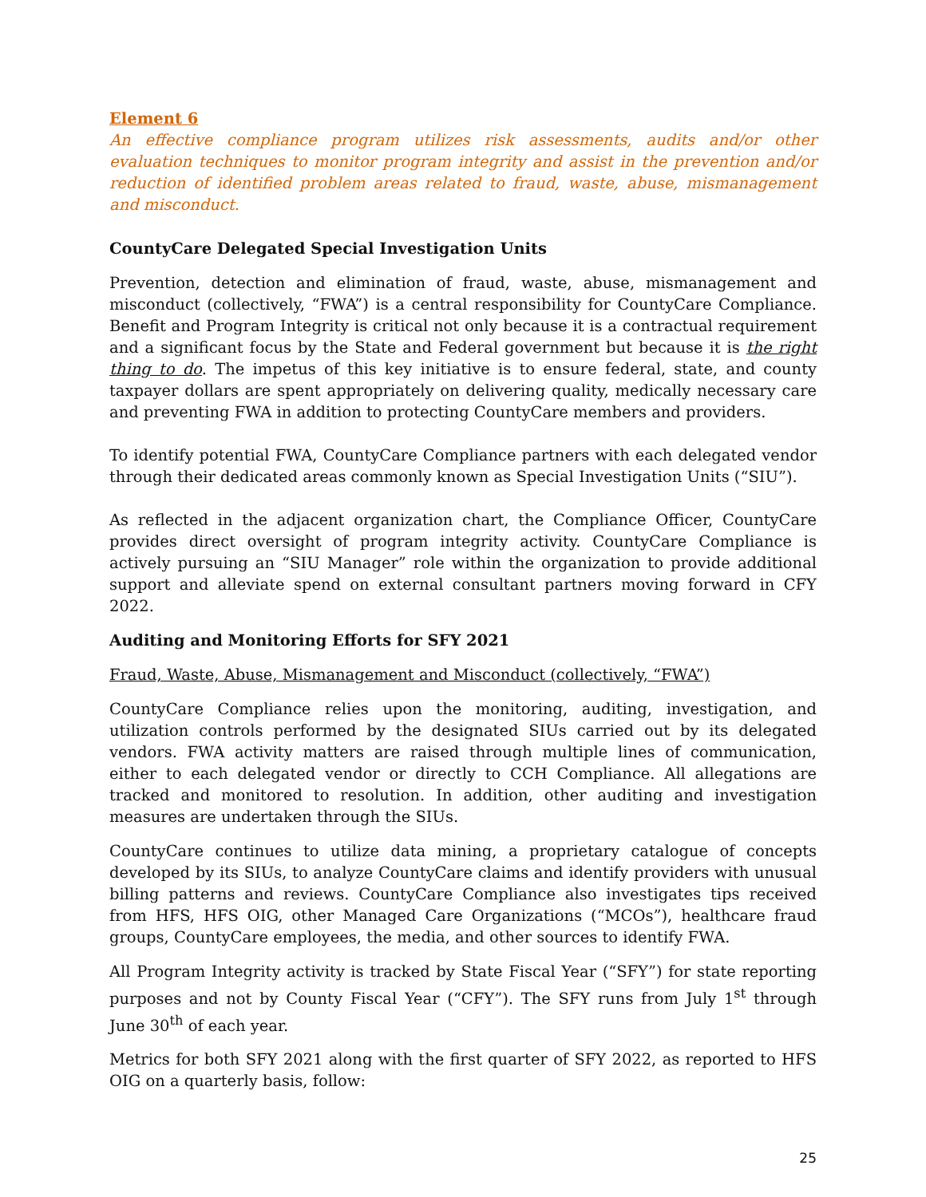Element 6
An effective compliance program utilizes risk assessments, audits and/or other evaluation techniques to monitor program integrity and assist in the prevention and/or reduction of identified problem areas related to fraud, waste, abuse, mismanagement and misconduct.
CountyCare Delegated Special Investigation Units
Prevention, detection and elimination of fraud, waste, abuse, mismanagement and misconduct (collectively, “FWA”) is a central responsibility for CountyCare Compliance. Benefit and Program Integrity is critical not only because it is a contractual requirement and a significant focus by the State and Federal government but because it is the right thing to do. The impetus of this key initiative is to ensure federal, state, and county taxpayer dollars are spent appropriately on delivering quality, medically necessary care and preventing FWA in addition to protecting CountyCare members and providers.
To identify potential FWA, CountyCare Compliance partners with each delegated vendor through their dedicated areas commonly known as Special Investigation Units (“SIU”).
As reflected in the adjacent organization chart, the Compliance Officer, CountyCare provides direct oversight of program integrity activity. CountyCare Compliance is actively pursuing an “SIU Manager” role within the organization to provide additional support and alleviate spend on external consultant partners moving forward in CFY 2022.
Auditing and Monitoring Efforts for SFY 2021
Fraud, Waste, Abuse, Mismanagement and Misconduct (collectively, “FWA”)
CountyCare Compliance relies upon the monitoring, auditing, investigation, and utilization controls performed by the designated SIUs carried out by its delegated vendors. FWA activity matters are raised through multiple lines of communication, either to each delegated vendor or directly to CCH Compliance. All allegations are tracked and monitored to resolution. In addition, other auditing and investigation measures are undertaken through the SIUs.
CountyCare continues to utilize data mining, a proprietary catalogue of concepts developed by its SIUs, to analyze CountyCare claims and identify providers with unusual billing patterns and reviews. CountyCare Compliance also investigates tips received from HFS, HFS OIG, other Managed Care Organizations (“MCOs”), healthcare fraud groups, CountyCare employees, the media, and other sources to identify FWA.
All Program Integrity activity is tracked by State Fiscal Year (“SFY”) for state reporting purposes and not by County Fiscal Year (“CFY”). The SFY runs from July 1<sup>st</sup> through June 30<sup>th</sup> of each year.
Metrics for both SFY 2021 along with the first quarter of SFY 2022, as reported to HFS OIG on a quarterly basis, follow:
25